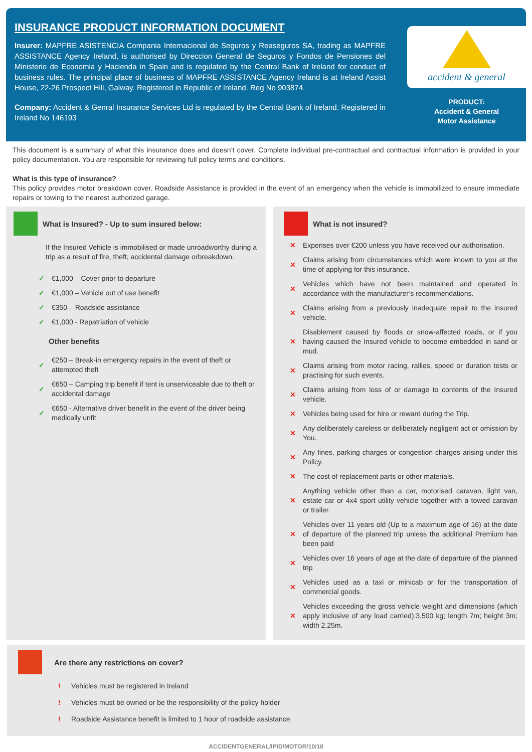INSURANCE PRODUCT INFORMATION DOCUMENT
Insurer: MAPFRE ASISTENCIA Compania Internacional de Seguros y Reaseguros SA, trading as MAPFRE ASSISTANCE Agency Ireland, is authorised by Direccion General de Seguros y Fondos de Pensiones del Ministerio de Economia y Hacienda in Spain and is regulated by the Central Bank of Ireland for conduct of business rules. The principal place of business of MAPFRE ASSISTANCE Agency Ireland is at Ireland Assist House, 22-26 Prospect Hill, Galway. Registered in Republic of Ireland. Reg No 903874.
Company: Accident & Genral Insurance Services Ltd is regulated by the Central Bank of Ireland. Registered in Ireland No 146193
accident & general
PRODUCT:
Accident & General
Motor Assistance
This document is a summary of what this insurance does and doesn’t cover. Complete individual pre-contractual and contractual information is provided in your policy documentation. You are responsible for reviewing full policy terms and conditions.
What is this type of insurance?
This policy provides motor breakdown cover. Roadside Assistance is provided in the event of an emergency when the vehicle is immobilized to ensure immediate repairs or towing to the nearest authorized garage.
What is Insured? - Up to sum insured below:
If the Insured Vehicle is immobilised or made unroadworthy during a trip as a result of fire, theft, accidental damage orbreakdown.
✓ €1,000 – Cover prior to departure
✓ €1,000 – Vehicle out of use benefit
✓ €350 – Roadside assistance
✓ €1,000 - Repatriation of vehicle
Other benefits
✓ €250 – Break-in emergency repairs in the event of theft or attempted theft
✓ €650 – Camping trip benefit if tent is unserviceable due to theft or accidental damage
✓ €650 - Alternative driver benefit in the event of the driver being medically unfit
What is not insured?
✕ Expenses over €200 unless you have received our authorisation.
✕ Claims arising from circumstances which were known to you at the time of applying for this insurance.
✕ Vehicles which have not been maintained and operated in accordance with the manufacturer’s recommendations.
✕ Claims arising from a previously inadequate repair to the insured vehicle.
✕ Disablement caused by floods or snow-affected roads, or if you having caused the Insured vehicle to become embedded in sand or mud.
✕ Claims arising from motor racing, rallies, speed or duration tests or practising for such events.
✕ Claims arising from loss of or damage to contents of the Insured vehicle.
✕ Vehicles being used for hire or reward during the Trip.
✕ Any deliberately careless or deliberately negligent act or omission by You.
✕ Any fines, parking charges or congestion charges arising under this Policy.
✕ The cost of replacement parts or other materials.
✕ Anything vehicle other than a car, motorised caravan, light van, estate car or 4x4 sport utility vehicle together with a towed caravan or trailer.
✕ Vehicles over 11 years old (Up to a maximum age of 16) at the date of departure of the planned trip unless the additional Premium has been paid
✕ Vehicles over 16 years of age at the date of departure of the planned trip
✕ Vehicles used as a taxi or minicab or for the transportation of commercial goods.
✕ Vehicles exceeding the gross vehicle weight and dimensions (which apply inclusive of any load carried):3,500 kg; length 7m; height 3m; width 2.25m.
Are there any restrictions on cover?
! Vehicles must be registered in Ireland
! Vehicles must be owned or be the responsibility of the policy holder
! Roadside Assistance benefit is limited to 1 hour of roadside assistance
ACCIDENTGENERAL/IPID/MOTOR/10/18